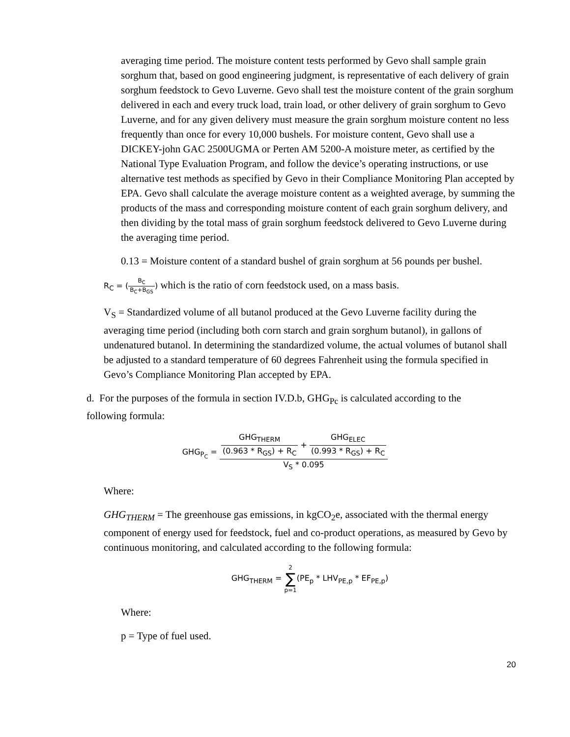averaging time period. The moisture content tests performed by Gevo shall sample grain sorghum that, based on good engineering judgment, is representative of each delivery of grain sorghum feedstock to Gevo Luverne. Gevo shall test the moisture content of the grain sorghum delivered in each and every truck load, train load, or other delivery of grain sorghum to Gevo Luverne, and for any given delivery must measure the grain sorghum moisture content no less frequently than once for every 10,000 bushels. For moisture content, Gevo shall use a DICKEY-john GAC 2500UGMA or Perten AM 5200-A moisture meter, as certified by the National Type Evaluation Program, and follow the device’s operating instructions, or use alternative test methods as specified by Gevo in their Compliance Monitoring Plan accepted by EPA. Gevo shall calculate the average moisture content as a weighted average, by summing the products of the mass and corresponding moisture content of each grain sorghum delivery, and then dividing by the total mass of grain sorghum feedstock delivered to Gevo Luverne during the averaging time period.
0.13 = Moisture content of a standard bushel of grain sorghum at 56 pounds per bushel.
R<sub>C</sub> = (B<sub>C</sub> B<sub>C</sub>+B<sub>GS</sub>) which is the ratio of corn feedstock used, on a mass basis.
V<sub>S</sub> = Standardized volume of all butanol produced at the Gevo Luverne facility during the averaging time period (including both corn starch and grain sorghum butanol), in gallons of undenatured butanol. In determining the standardized volume, the actual volumes of butanol shall be adjusted to a standard temperature of 60 degrees Fahrenheit using the formula specified in Gevo’s Compliance Monitoring Plan accepted by EPA.
d. For the purposes of the formula in section IV.D.b, GHG<sub>Pc</sub> is calculated according to the following formula:
GHG<sub>P<sub>C</sub></sub> = GHG<sub>THERM</sub> (0.963 * R<sub>GS</sub>) + R<sub>C</sub> + GHG<sub>ELEC</sub> (0.993 * R<sub>GS</sub>) + R<sub>C</sub> V<sub>S</sub> * 0.095
Where:
GHG<sub>THERM</sub> = The greenhouse gas emissions, in kgCO<sub>2</sub>e, associated with the thermal energy component of energy used for feedstock, fuel and co-product operations, as measured by Gevo by continuous monitoring, and calculated according to the following formula:
GHG<sub>THERM</sub> = 2 ∑ p=1(PE<sub>p</sub> * LHV<sub>PE,p</sub> * EF<sub>PE,p</sub>)
Where:
p = Type of fuel used.
20